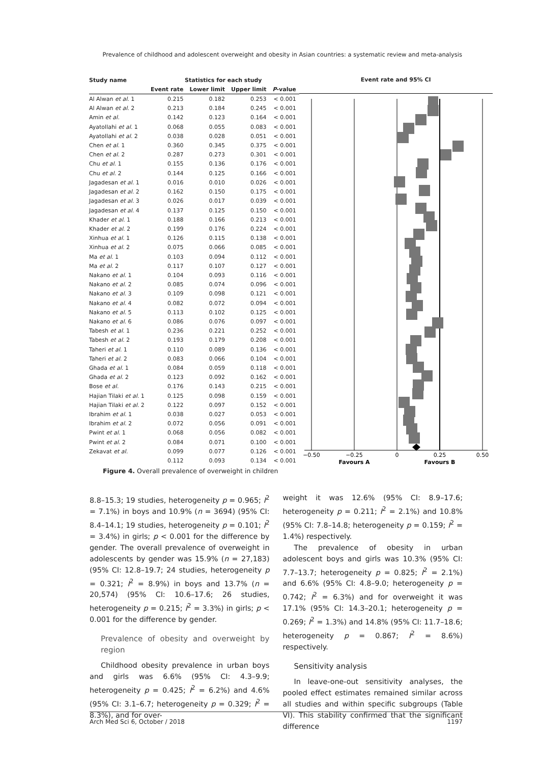Prevalence of childhood and adolescent overweight and obesity in Asian countries: a systematic review and meta-analysis
| Study name | Statistics for each study | | | |
| --- | --- | --- | --- | --- |
| | Event rate | Lower limit | Upper limit | P -value |
| Al Alwan et al. 1 | 0.215 | 0.182 | 0.253 | < 0.001 |
| Al Alwan et al. 2 | 0.213 | 0.184 | 0.245 | < 0.001 |
| Amin et al. | 0.142 | 0.123 | 0.164 | < 0.001 |
| Ayatollahi et al. 1 | 0.068 | 0.055 | 0.083 | < 0.001 |
| Ayatollahi et al. 2 | 0.038 | 0.028 | 0.051 | < 0.001 |
| Chen et al. 1 | 0.360 | 0.345 | 0.375 | < 0.001 |
| Chen et al. 2 | 0.287 | 0.273 | 0.301 | < 0.001 |
| Chu et al. 1 | 0.155 | 0.136 | 0.176 | < 0.001 |
| Chu et al. 2 | 0.144 | 0.125 | 0.166 | < 0.001 |
| Jagadesan et al. 1 | 0.016 | 0.010 | 0.026 | < 0.001 |
| Jagadesan et al. 2 | 0.162 | 0.150 | 0.175 | < 0.001 |
| Jagadesan et al. 3 | 0.026 | 0.017 | 0.039 | < 0.001 |
| Jagadesan et al. 4 | 0.137 | 0.125 | 0.150 | < 0.001 |
| Khader et al. 1 | 0.188 | 0.166 | 0.213 | < 0.001 |
| Khader et al. 2 | 0.199 | 0.176 | 0.224 | < 0.001 |
| Xinhua et al. 1 | 0.126 | 0.115 | 0.138 | < 0.001 |
| Xinhua et al. 2 | 0.075 | 0.066 | 0.085 | < 0.001 |
| Ma et al. 1 | 0.103 | 0.094 | 0.112 | < 0.001 |
| Ma et al. 2 | 0.117 | 0.107 | 0.127 | < 0.001 |
| Nakano et al. 1 | 0.104 | 0.093 | 0.116 | < 0.001 |
| Nakano et al. 2 | 0.085 | 0.074 | 0.096 | < 0.001 |
| Nakano et al. 3 | 0.109 | 0.098 | 0.121 | < 0.001 |
| Nakano et al. 4 | 0.082 | 0.072 | 0.094 | < 0.001 |
| Nakano et al. 5 | 0.113 | 0.102 | 0.125 | < 0.001 |
| Nakano et al. 6 | 0.086 | 0.076 | 0.097 | < 0.001 |
| Tabesh et al. 1 | 0.236 | 0.221 | 0.252 | < 0.001 |
| Tabesh et al. 2 | 0.193 | 0.179 | 0.208 | < 0.001 |
| Taheri et al. 1 | 0.110 | 0.089 | 0.136 | < 0.001 |
| Taheri et al. 2 | 0.083 | 0.066 | 0.104 | < 0.001 |
| Ghada et al. 1 | 0.084 | 0.059 | 0.118 | < 0.001 |
| Ghada et al. 2 | 0.123 | 0.092 | 0.162 | < 0.001 |
| Bose et al. | 0.176 | 0.143 | 0.215 | < 0.001 |
| Hajian Tilaki et al. 1 | 0.125 | 0.098 | 0.159 | < 0.001 |
| Hajian Tilaki et al. 2 | 0.122 | 0.097 | 0.152 | < 0.001 |
| Ibrahim et al. 1 | 0.038 | 0.027 | 0.053 | < 0.001 |
| Ibrahim et al. 2 | 0.072 | 0.056 | 0.091 | < 0.001 |
| Pwint et al. 1 | 0.068 | 0.056 | 0.082 | < 0.001 |
| Pwint et al. 2 | 0.084 | 0.071 | 0.100 | < 0.001 |
| Zekavat et al. | 0.099 | 0.077 | 0.126 | < 0.001 |
| | 0.112 | 0.093 | 0.134 | < 0.001 |
Event rate and 95% CI
−0.50
−0.25
0
0.25
0.50
Favours A
Favours B
Figure 4. Overall prevalence of overweight in children
8.8–15.3; 19 studies, heterogeneity p = 0.965; I<sup>2</sup> = 7.1%) in boys and 10.9% (n = 3694) (95% CI: 8.4–14.1; 19 studies, heterogeneity p = 0.101; I<sup>2</sup> = 3.4%) in girls; p < 0.001 for the difference by gender. The overall prevalence of overweight in adolescents by gender was 15.9% (n = 27,183) (95% CI: 12.8–19.7; 24 studies, heterogeneity p = 0.321; I<sup>2</sup> = 8.9%) in boys and 13.7% (n = 20,574) (95% CI: 10.6–17.6; 26 studies, heterogeneity p = 0.215; I<sup>2</sup> = 3.3%) in girls; p < 0.001 for the difference by gender.
Prevalence of obesity and overweight by region
Childhood obesity prevalence in urban boys and girls was 6.6% (95% CI: 4.3–9.9; heterogeneity p = 0.425; I<sup>2</sup> = 6.2%) and 4.6% (95% CI: 3.1–6.7; heterogeneity p = 0.329; I<sup>2</sup> = 8.3%), and for over-
weight it was 12.6% (95% CI: 8.9–17.6; heterogeneity p = 0.211; I<sup>2</sup> = 2.1%) and 10.8% (95% CI: 7.8–14.8; heterogeneity p = 0.159; I<sup>2</sup> = 1.4%) respectively.
The prevalence of obesity in urban adolescent boys and girls was 10.3% (95% CI: 7.7–13.7; heterogeneity p = 0.825; I<sup>2</sup> = 2.1%) and 6.6% (95% CI: 4.8–9.0; heterogeneity p = 0.742; I<sup>2</sup> = 6.3%) and for overweight it was 17.1% (95% CI: 14.3–20.1; heterogeneity p = 0.269; I<sup>2</sup> = 1.3%) and 14.8% (95% CI: 11.7–18.6; heterogeneity p = 0.867; I<sup>2</sup> = 8.6%) respectively.
Sensitivity analysis
In leave-one-out sensitivity analyses, the pooled effect estimates remained similar across all studies and within specific subgroups (Table VI). This stability confirmed that the significant difference
Arch Med Sci 6, October / 2018 1197